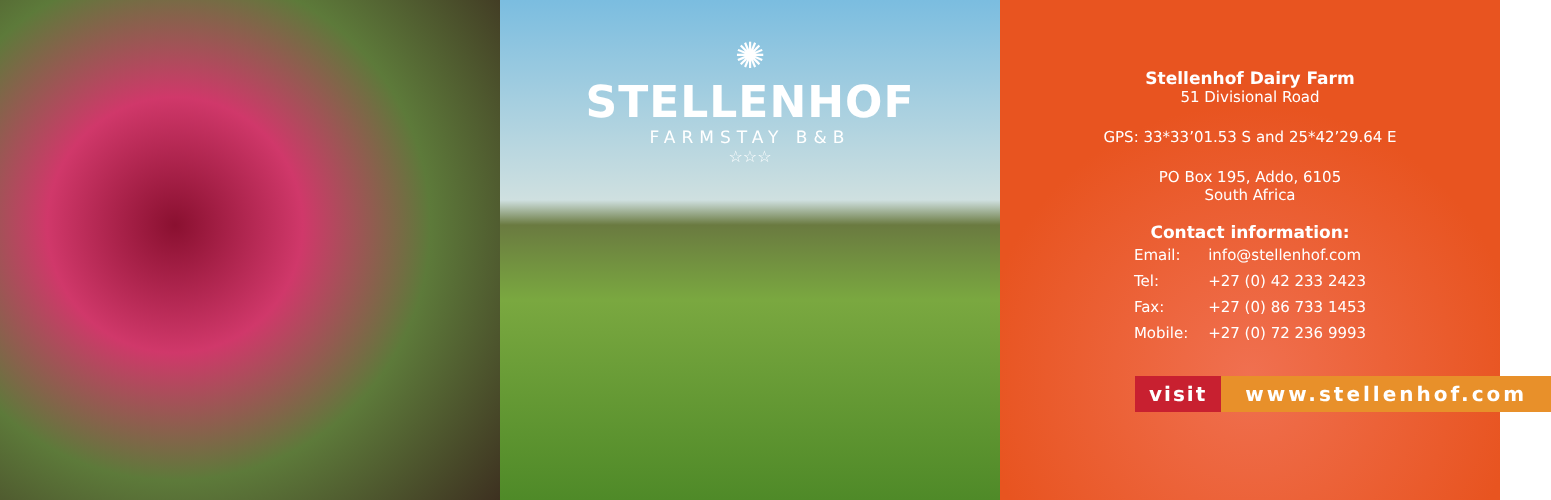✺
STELLENHOF
FARMSTAY B&B
☆☆☆
Stellenhof Dairy Farm
51 Divisional Road
GPS: 33*33’01.53 S and 25*42’29.64 E
PO Box 195, Addo, 6105
South Africa
Contact information:
| Email: | info@stellenhof.com |
| Tel: | +27 (0) 42 233 2423 |
| Fax: | +27 (0) 86 733 1453 |
| Mobile: | +27 (0) 72 236 9993 |
visit www.stellenhof.com